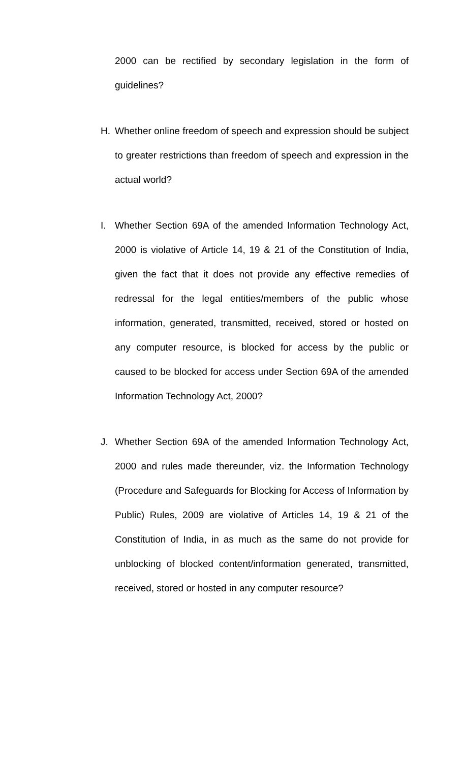2000 can be rectified by secondary legislation in the form of guidelines?
H. Whether online freedom of speech and expression should be subject to greater restrictions than freedom of speech and expression in the actual world?
I. Whether Section 69A of the amended Information Technology Act, 2000 is violative of Article 14, 19 & 21 of the Constitution of India, given the fact that it does not provide any effective remedies of redressal for the legal entities/members of the public whose information, generated, transmitted, received, stored or hosted on any computer resource, is blocked for access by the public or caused to be blocked for access under Section 69A of the amended Information Technology Act, 2000?
J. Whether Section 69A of the amended Information Technology Act, 2000 and rules made thereunder, viz. the Information Technology (Procedure and Safeguards for Blocking for Access of Information by Public) Rules, 2009 are violative of Articles 14, 19 & 21 of the Constitution of India, in as much as the same do not provide for unblocking of blocked content/information generated, transmitted, received, stored or hosted in any computer resource?